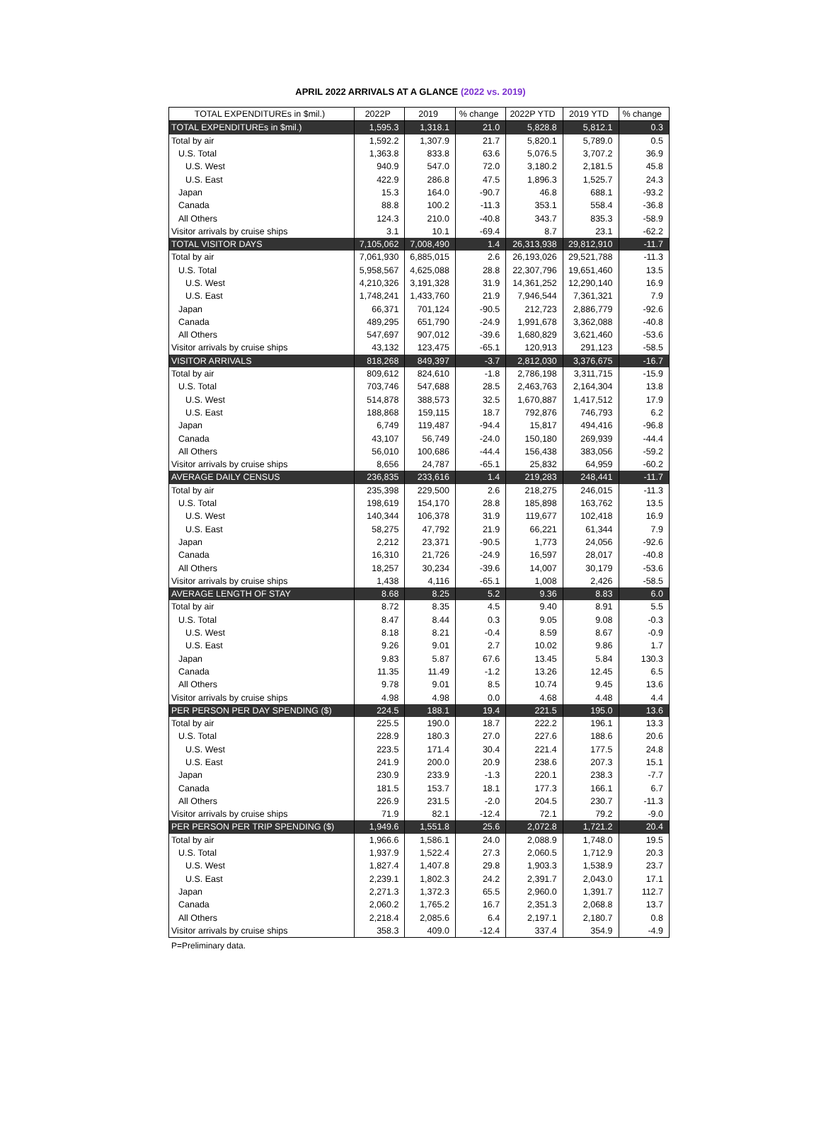APRIL 2022 ARRIVALS AT A GLANCE (2022 vs. 2019)
| TOTAL EXPENDITUREs in $mil.) | 2022P | 2019 | % change | 2022P YTD | 2019 YTD | % change |
| --- | --- | --- | --- | --- | --- | --- |
| TOTAL EXPENDITUREs in $mil.) | 1,595.3 | 1,318.1 | 21.0 | 5,828.8 | 5,812.1 | 0.3 |
| Total by air | 1,592.2 | 1,307.9 | 21.7 | 5,820.1 | 5,789.0 | 0.5 |
| U.S. Total | 1,363.8 | 833.8 | 63.6 | 5,076.5 | 3,707.2 | 36.9 |
| U.S. West | 940.9 | 547.0 | 72.0 | 3,180.2 | 2,181.5 | 45.8 |
| U.S. East | 422.9 | 286.8 | 47.5 | 1,896.3 | 1,525.7 | 24.3 |
| Japan | 15.3 | 164.0 | -90.7 | 46.8 | 688.1 | -93.2 |
| Canada | 88.8 | 100.2 | -11.3 | 353.1 | 558.4 | -36.8 |
| All Others | 124.3 | 210.0 | -40.8 | 343.7 | 835.3 | -58.9 |
| Visitor arrivals by cruise ships | 3.1 | 10.1 | -69.4 | 8.7 | 23.1 | -62.2 |
| TOTAL VISITOR DAYS | 7,105,062 | 7,008,490 | 1.4 | 26,313,938 | 29,812,910 | -11.7 |
| Total by air | 7,061,930 | 6,885,015 | 2.6 | 26,193,026 | 29,521,788 | -11.3 |
| U.S. Total | 5,958,567 | 4,625,088 | 28.8 | 22,307,796 | 19,651,460 | 13.5 |
| U.S. West | 4,210,326 | 3,191,328 | 31.9 | 14,361,252 | 12,290,140 | 16.9 |
| U.S. East | 1,748,241 | 1,433,760 | 21.9 | 7,946,544 | 7,361,321 | 7.9 |
| Japan | 66,371 | 701,124 | -90.5 | 212,723 | 2,886,779 | -92.6 |
| Canada | 489,295 | 651,790 | -24.9 | 1,991,678 | 3,362,088 | -40.8 |
| All Others | 547,697 | 907,012 | -39.6 | 1,680,829 | 3,621,460 | -53.6 |
| Visitor arrivals by cruise ships | 43,132 | 123,475 | -65.1 | 120,913 | 291,123 | -58.5 |
| VISITOR ARRIVALS | 818,268 | 849,397 | -3.7 | 2,812,030 | 3,376,675 | -16.7 |
| Total by air | 809,612 | 824,610 | -1.8 | 2,786,198 | 3,311,715 | -15.9 |
| U.S. Total | 703,746 | 547,688 | 28.5 | 2,463,763 | 2,164,304 | 13.8 |
| U.S. West | 514,878 | 388,573 | 32.5 | 1,670,887 | 1,417,512 | 17.9 |
| U.S. East | 188,868 | 159,115 | 18.7 | 792,876 | 746,793 | 6.2 |
| Japan | 6,749 | 119,487 | -94.4 | 15,817 | 494,416 | -96.8 |
| Canada | 43,107 | 56,749 | -24.0 | 150,180 | 269,939 | -44.4 |
| All Others | 56,010 | 100,686 | -44.4 | 156,438 | 383,056 | -59.2 |
| Visitor arrivals by cruise ships | 8,656 | 24,787 | -65.1 | 25,832 | 64,959 | -60.2 |
| AVERAGE DAILY CENSUS | 236,835 | 233,616 | 1.4 | 219,283 | 248,441 | -11.7 |
| Total by air | 235,398 | 229,500 | 2.6 | 218,275 | 246,015 | -11.3 |
| U.S. Total | 198,619 | 154,170 | 28.8 | 185,898 | 163,762 | 13.5 |
| U.S. West | 140,344 | 106,378 | 31.9 | 119,677 | 102,418 | 16.9 |
| U.S. East | 58,275 | 47,792 | 21.9 | 66,221 | 61,344 | 7.9 |
| Japan | 2,212 | 23,371 | -90.5 | 1,773 | 24,056 | -92.6 |
| Canada | 16,310 | 21,726 | -24.9 | 16,597 | 28,017 | -40.8 |
| All Others | 18,257 | 30,234 | -39.6 | 14,007 | 30,179 | -53.6 |
| Visitor arrivals by cruise ships | 1,438 | 4,116 | -65.1 | 1,008 | 2,426 | -58.5 |
| AVERAGE LENGTH OF STAY | 8.68 | 8.25 | 5.2 | 9.36 | 8.83 | 6.0 |
| Total by air | 8.72 | 8.35 | 4.5 | 9.40 | 8.91 | 5.5 |
| U.S. Total | 8.47 | 8.44 | 0.3 | 9.05 | 9.08 | -0.3 |
| U.S. West | 8.18 | 8.21 | -0.4 | 8.59 | 8.67 | -0.9 |
| U.S. East | 9.26 | 9.01 | 2.7 | 10.02 | 9.86 | 1.7 |
| Japan | 9.83 | 5.87 | 67.6 | 13.45 | 5.84 | 130.3 |
| Canada | 11.35 | 11.49 | -1.2 | 13.26 | 12.45 | 6.5 |
| All Others | 9.78 | 9.01 | 8.5 | 10.74 | 9.45 | 13.6 |
| Visitor arrivals by cruise ships | 4.98 | 4.98 | 0.0 | 4.68 | 4.48 | 4.4 |
| PER PERSON PER DAY SPENDING ($) | 224.5 | 188.1 | 19.4 | 221.5 | 195.0 | 13.6 |
| Total by air | 225.5 | 190.0 | 18.7 | 222.2 | 196.1 | 13.3 |
| U.S. Total | 228.9 | 180.3 | 27.0 | 227.6 | 188.6 | 20.6 |
| U.S. West | 223.5 | 171.4 | 30.4 | 221.4 | 177.5 | 24.8 |
| U.S. East | 241.9 | 200.0 | 20.9 | 238.6 | 207.3 | 15.1 |
| Japan | 230.9 | 233.9 | -1.3 | 220.1 | 238.3 | -7.7 |
| Canada | 181.5 | 153.7 | 18.1 | 177.3 | 166.1 | 6.7 |
| All Others | 226.9 | 231.5 | -2.0 | 204.5 | 230.7 | -11.3 |
| Visitor arrivals by cruise ships | 71.9 | 82.1 | -12.4 | 72.1 | 79.2 | -9.0 |
| PER PERSON PER TRIP SPENDING ($) | 1,949.6 | 1,551.8 | 25.6 | 2,072.8 | 1,721.2 | 20.4 |
| Total by air | 1,966.6 | 1,586.1 | 24.0 | 2,088.9 | 1,748.0 | 19.5 |
| U.S. Total | 1,937.9 | 1,522.4 | 27.3 | 2,060.5 | 1,712.9 | 20.3 |
| U.S. West | 1,827.4 | 1,407.8 | 29.8 | 1,903.3 | 1,538.9 | 23.7 |
| U.S. East | 2,239.1 | 1,802.3 | 24.2 | 2,391.7 | 2,043.0 | 17.1 |
| Japan | 2,271.3 | 1,372.3 | 65.5 | 2,960.0 | 1,391.7 | 112.7 |
| Canada | 2,060.2 | 1,765.2 | 16.7 | 2,351.3 | 2,068.8 | 13.7 |
| All Others | 2,218.4 | 2,085.6 | 6.4 | 2,197.1 | 2,180.7 | 0.8 |
| Visitor arrivals by cruise ships | 358.3 | 409.0 | -12.4 | 337.4 | 354.9 | -4.9 |
P=Preliminary data.